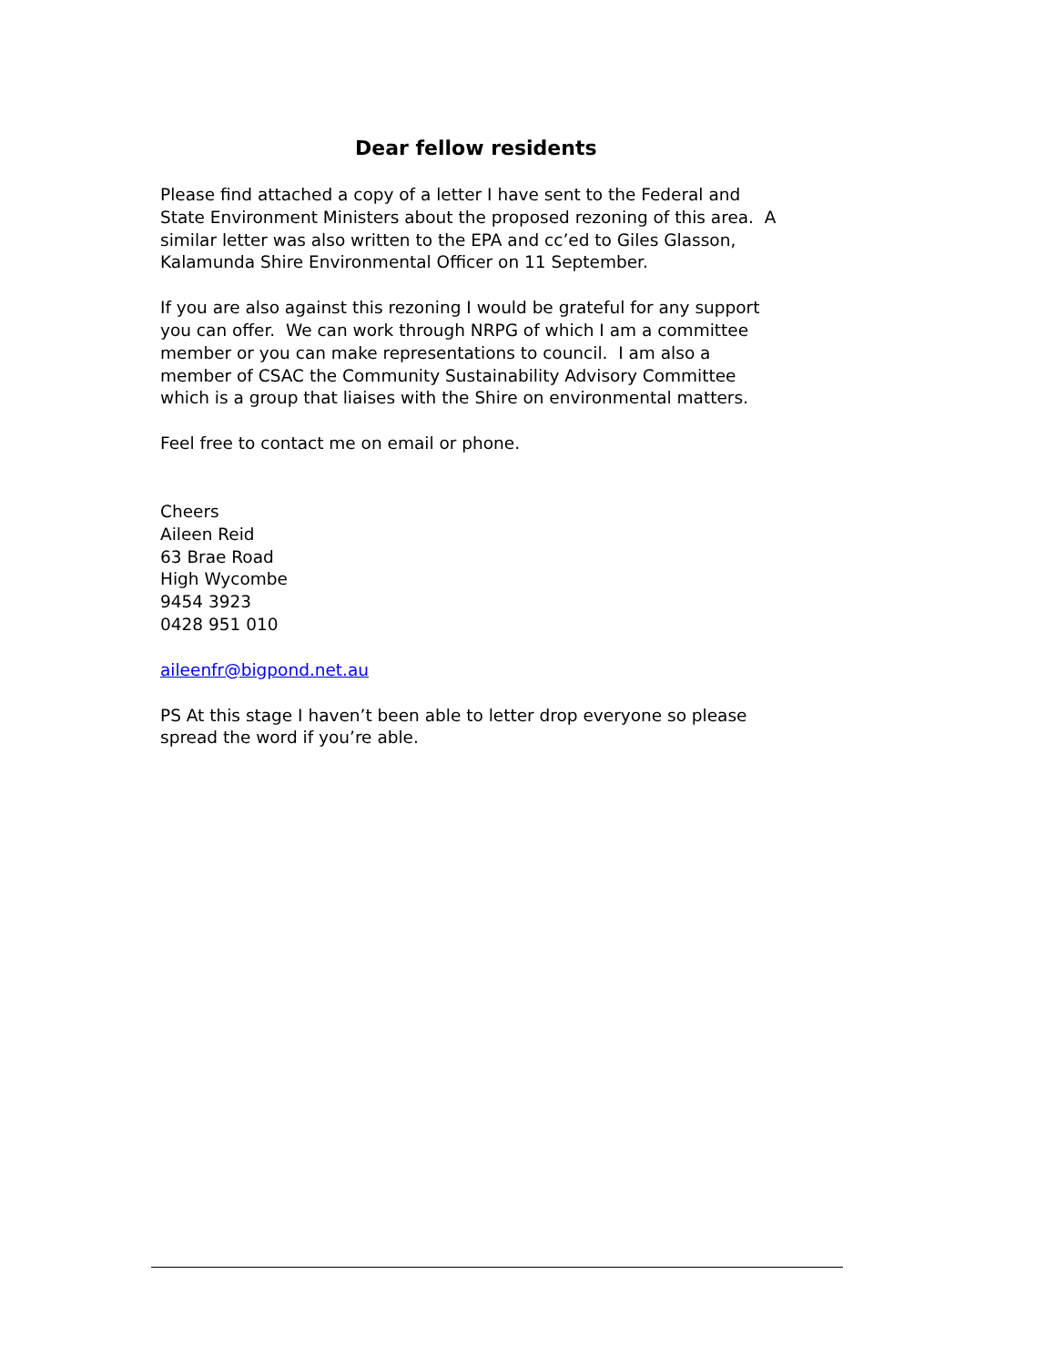Dear fellow residents
Please find attached a copy of a letter I have sent to the Federal and State Environment Ministers about the proposed rezoning of this area. A similar letter was also written to the EPA and cc’ed to Giles Glasson, Kalamunda Shire Environmental Officer on 11 September.
If you are also against this rezoning I would be grateful for any support you can offer. We can work through NRPG of which I am a committee member or you can make representations to council. I am also a member of CSAC the Community Sustainability Advisory Committee which is a group that liaises with the Shire on environmental matters.
Feel free to contact me on email or phone.
Cheers
Aileen Reid
63 Brae Road
High Wycombe
9454 3923
0428 951 010
aileenfr@bigpond.net.au
PS At this stage I haven’t been able to letter drop everyone so please spread the word if you’re able.